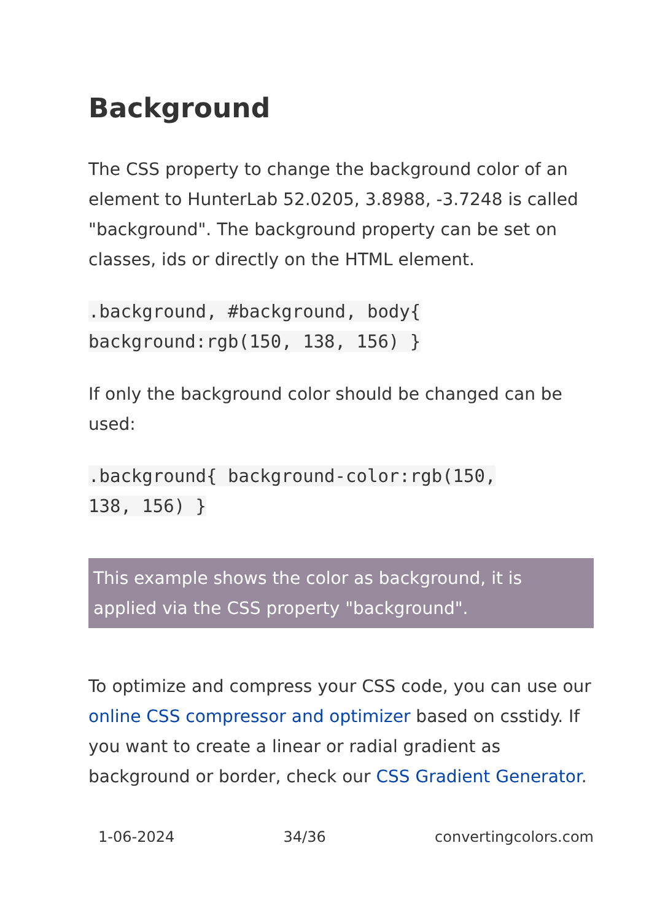Background
The CSS property to change the background color of an element to HunterLab 52.0205, 3.8988, -3.7248 is called "background". The background property can be set on classes, ids or directly on the HTML element.
.background, #background, body{
background:rgb(150, 138, 156) }
If only the background color should be changed can be used:
.background{ background-color:rgb(150,
138, 156) }
This example shows the color as background, it is applied via the CSS property "background".
To optimize and compress your CSS code, you can use our online CSS compressor and optimizer based on csstidy. If you want to create a linear or radial gradient as background or border, check our CSS Gradient Generator.
1-06-2024 34/36 convertingcolors.com